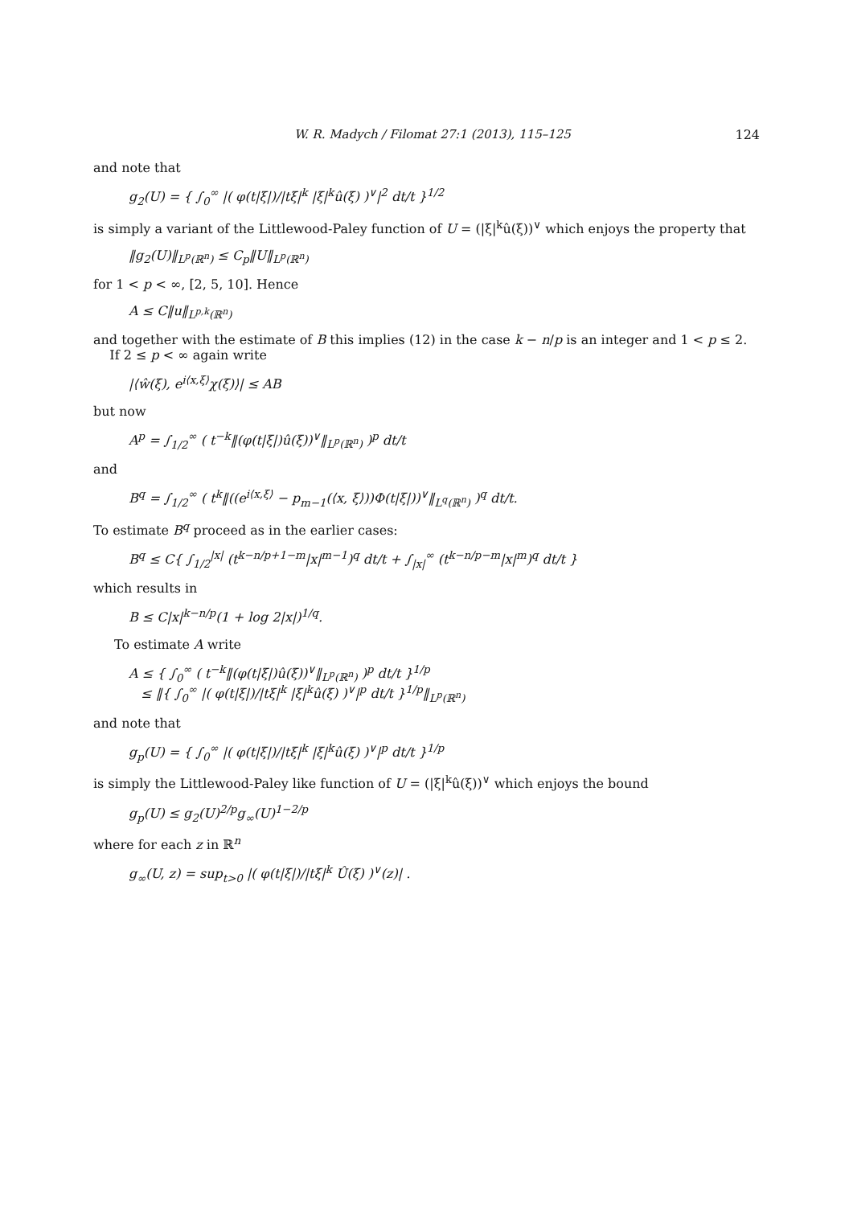W. R. Madych / Filomat 27:1 (2013), 115–125 124
and note that
g<sub>2</sub>(U) = { ∫<sub>0</sub><sup>∞</sup> |( φ(t|ξ|)/|tξ|<sup>k</sup> |ξ|<sup>k</sup>û(ξ) )<sup>∨</sup>|<sup>2</sup> dt/t }<sup>1/2</sup>
is simply a variant of the Littlewood-Paley function of U = (|ξ|<sup>k</sup>û(ξ))<sup>∨</sup> which enjoys the property that
‖g<sub>2</sub>(U)‖<sub>L<sup>p</sup>(ℝ<sup>n</sup>)</sub> ≤ C<sub>p</sub>‖U‖<sub>L<sup>p</sup>(ℝ<sup>n</sup>)</sub>
for 1 < p < ∞, [2, 5, 10]. Hence
A ≤ C‖u‖<sub>L<sup>p,k</sup>(ℝ<sup>n</sup>)</sub>
and together with the estimate of B this implies (12) in the case k − n/p is an integer and 1 < p ≤ 2.
If 2 ≤ p < ∞ again write
|⟨ŵ(ξ), e<sup>i⟨x,ξ⟩</sup>χ(ξ)⟩| ≤ AB
but now
A<sup>p</sup> = ∫<sub>1/2</sub><sup>∞</sup> ( t<sup>−k</sup>‖(φ(t|ξ|)û(ξ))<sup>∨</sup>‖<sub>L<sup>p</sup>(ℝ<sup>n</sup>)</sub> )<sup>p</sup> dt/t
and
B<sup>q</sup> = ∫<sub>1/2</sub><sup>∞</sup> ( t<sup>k</sup>‖((e<sup>i⟨x,ξ⟩</sup> − p<sub>m−1</sub>(⟨x, ξ⟩))Φ(t|ξ|))<sup>∨</sup>‖<sub>L<sup>q</sup>(ℝ<sup>n</sup>)</sub> )<sup>q</sup> dt/t.
To estimate B<sup>q</sup> proceed as in the earlier cases:
B<sup>q</sup> ≤ C{ ∫<sub>1/2</sub><sup>|x|</sup> (t<sup>k−n/p+1−m</sup>|x|<sup>m−1</sup>)<sup>q</sup> dt/t + ∫<sub>|x|</sub><sup>∞</sup> (t<sup>k−n/p−m</sup>|x|<sup>m</sup>)<sup>q</sup> dt/t }
which results in
B ≤ C|x|<sup>k−n/p</sup>(1 + log 2|x|)<sup>1/q</sup>.
To estimate A write
A ≤ { ∫<sub>0</sub><sup>∞</sup> ( t<sup>−k</sup>‖(φ(t|ξ|)û(ξ))<sup>∨</sup>‖<sub>L<sup>p</sup>(ℝ<sup>n</sup>)</sub> )<sup>p</sup> dt/t }<sup>1/p</sup>
≤ ‖{ ∫<sub>0</sub><sup>∞</sup> |( φ(t|ξ|)/|tξ|<sup>k</sup> |ξ|<sup>k</sup>û(ξ) )<sup>∨</sup>|<sup>p</sup> dt/t }<sup>1/p</sup>‖<sub>L<sup>p</sup>(ℝ<sup>n</sup>)</sub>
and note that
g<sub>p</sub>(U) = { ∫<sub>0</sub><sup>∞</sup> |( φ(t|ξ|)/|tξ|<sup>k</sup> |ξ|<sup>k</sup>û(ξ) )<sup>∨</sup>|<sup>p</sup> dt/t }<sup>1/p</sup>
is simply the Littlewood-Paley like function of U = (|ξ|<sup>k</sup>û(ξ))<sup>∨</sup> which enjoys the bound
g<sub>p</sub>(U) ≤ g<sub>2</sub>(U)<sup>2/p</sup>g<sub>∞</sub>(U)<sup>1−2/p</sup>
where for each z in ℝ<sup>n</sup>
g<sub>∞</sub>(U, z) = sup<sub>t>0</sub> |( φ(t|ξ|)/|tξ|<sup>k</sup> Û(ξ) )<sup>∨</sup>(z)| .